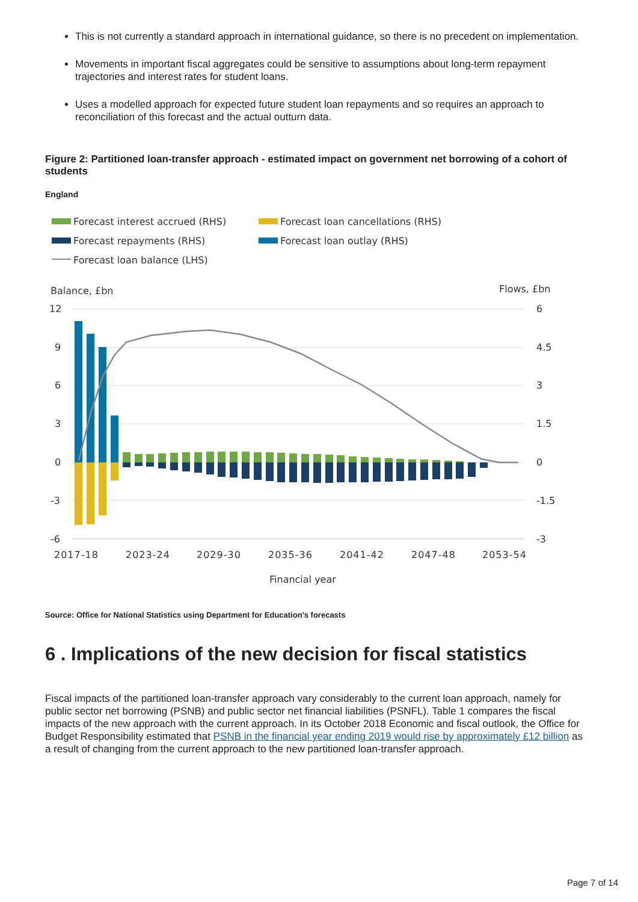This is not currently a standard approach in international guidance, so there is no precedent on implementation.
Movements in important fiscal aggregates could be sensitive to assumptions about long-term repayment trajectories and interest rates for student loans.
Uses a modelled approach for expected future student loan repayments and so requires an approach to reconciliation of this forecast and the actual outturn data.
Figure 2: Partitioned loan-transfer approach - estimated impact on government net borrowing of a cohort of students
England
Forecast interest accrued (RHS)
Forecast loan cancellations (RHS)
Forecast repayments (RHS)
Forecast loan outlay (RHS)
Forecast loan balance (LHS)
Balance, £bn
Flows, £bn
12
9
6
3
0
-3
-6
6
4.5
3
1.5
0
-1.5
-3
2017-18
2023-24
2029-30
2035-36
2041-42
2047-48
2053-54
Financial year
Source: Office for National Statistics using Department for Education’s forecasts
6 . Implications of the new decision for fiscal statistics
Fiscal impacts of the partitioned loan-transfer approach vary considerably to the current loan approach, namely for public sector net borrowing (PSNB) and public sector net financial liabilities (PSNFL). Table 1 compares the fiscal impacts of the new approach with the current approach. In its October 2018 Economic and fiscal outlook, the Office for Budget Responsibility estimated that PSNB in the financial year ending 2019 would rise by approximately £12 billion as a result of changing from the current approach to the new partitioned loan-transfer approach.
Page 7 of 14